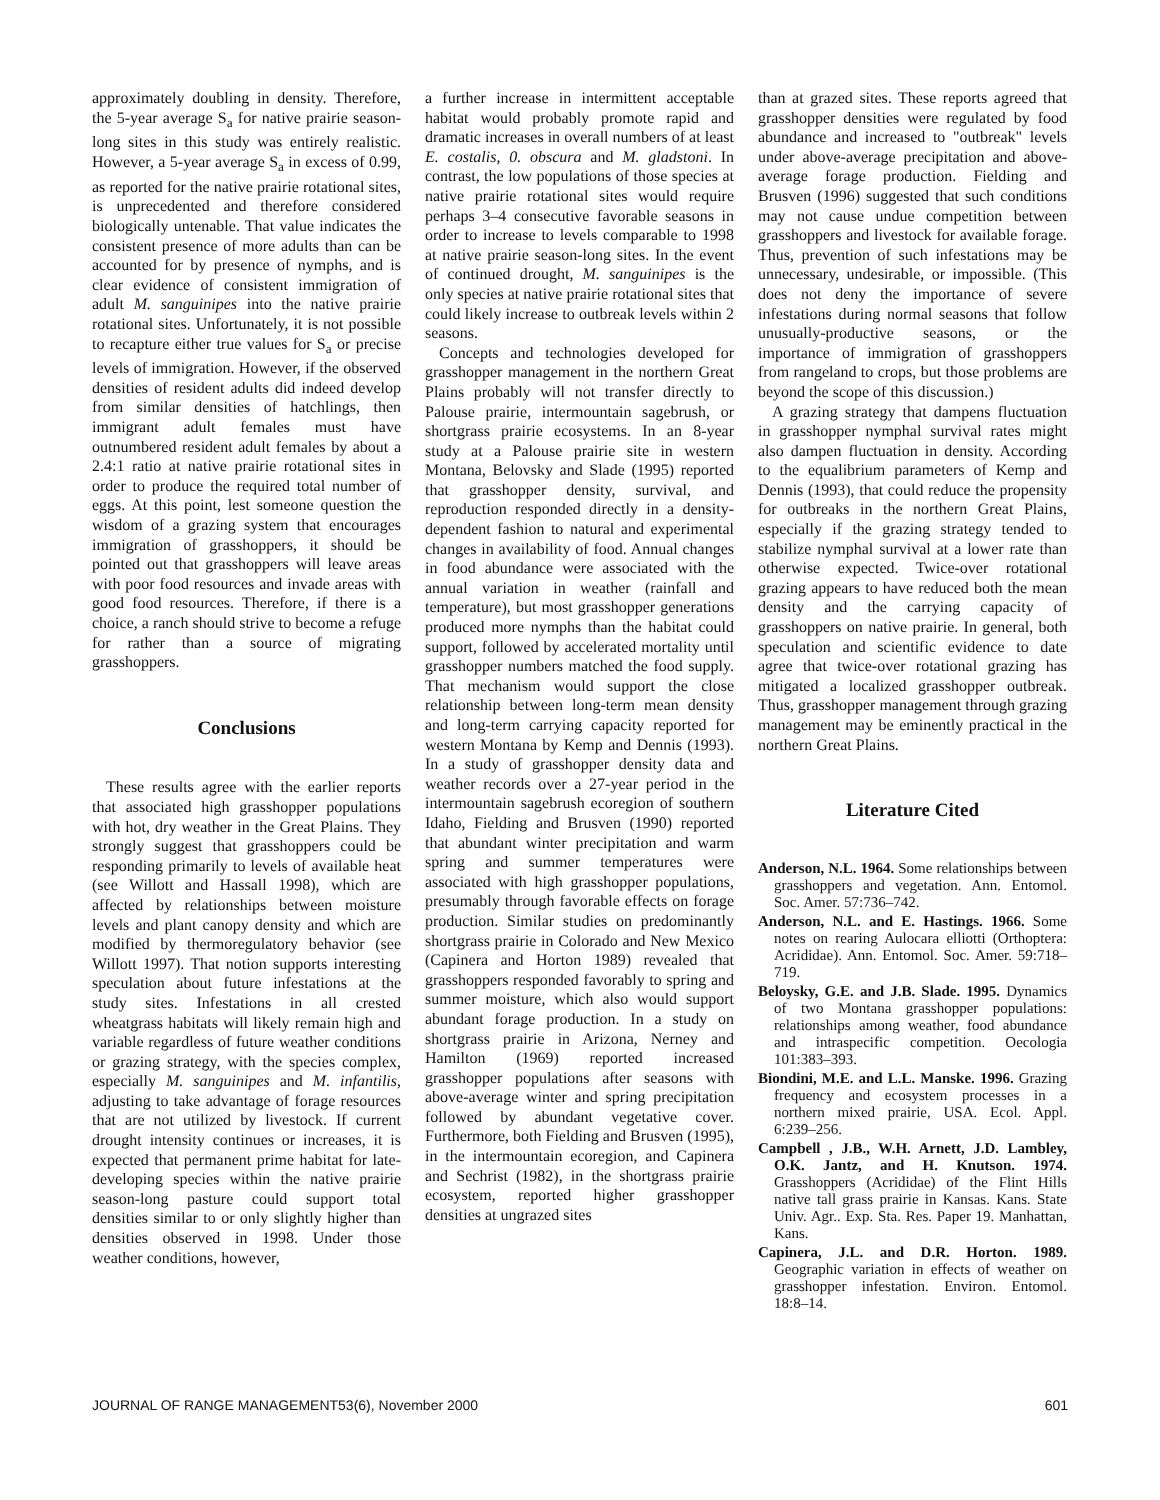approximately doubling in density. Therefore, the 5-year average S<sub>a</sub> for native prairie season-long sites in this study was entirely realistic. However, a 5-year average S<sub>a</sub> in excess of 0.99, as reported for the native prairie rotational sites, is unprecedented and therefore considered biologically untenable. That value indicates the consistent presence of more adults than can be accounted for by presence of nymphs, and is clear evidence of consistent immigration of adult M. sanguinipes into the native prairie rotational sites. Unfortunately, it is not possible to recapture either true values for S<sub>a</sub> or precise levels of immigration. However, if the observed densities of resident adults did indeed develop from similar densities of hatchlings, then immigrant adult females must have outnumbered resident adult females by about a 2.4:1 ratio at native prairie rotational sites in order to produce the required total number of eggs. At this point, lest someone question the wisdom of a grazing system that encourages immigration of grasshoppers, it should be pointed out that grasshoppers will leave areas with poor food resources and invade areas with good food resources. Therefore, if there is a choice, a ranch should strive to become a refuge for rather than a source of migrating grasshoppers.
Conclusions
These results agree with the earlier reports that associated high grasshopper populations with hot, dry weather in the Great Plains. They strongly suggest that grasshoppers could be responding primarily to levels of available heat (see Willott and Hassall 1998), which are affected by relationships between moisture levels and plant canopy density and which are modified by thermoregulatory behavior (see Willott 1997). That notion supports interesting speculation about future infestations at the study sites. Infestations in all crested wheatgrass habitats will likely remain high and variable regardless of future weather conditions or grazing strategy, with the species complex, especially M. sanguinipes and M. infantilis, adjusting to take advantage of forage resources that are not utilized by livestock. If current drought intensity continues or increases, it is expected that permanent prime habitat for late-developing species within the native prairie season-long pasture could support total densities similar to or only slightly higher than densities observed in 1998. Under those weather conditions, however,
a further increase in intermittent acceptable habitat would probably promote rapid and dramatic increases in overall numbers of at least E. costalis, 0. obscura and M. gladstoni. In contrast, the low populations of those species at native prairie rotational sites would require perhaps 3–4 consecutive favorable seasons in order to increase to levels comparable to 1998 at native prairie season-long sites. In the event of continued drought, M. sanguinipes is the only species at native prairie rotational sites that could likely increase to outbreak levels within 2 seasons.
Concepts and technologies developed for grasshopper management in the northern Great Plains probably will not transfer directly to Palouse prairie, intermountain sagebrush, or shortgrass prairie ecosystems. In an 8-year study at a Palouse prairie site in western Montana, Belovsky and Slade (1995) reported that grasshopper density, survival, and reproduction responded directly in a density-dependent fashion to natural and experimental changes in availability of food. Annual changes in food abundance were associated with the annual variation in weather (rainfall and temperature), but most grasshopper generations produced more nymphs than the habitat could support, followed by accelerated mortality until grasshopper numbers matched the food supply. That mechanism would support the close relationship between long-term mean density and long-term carrying capacity reported for western Montana by Kemp and Dennis (1993). In a study of grasshopper density data and weather records over a 27-year period in the intermountain sagebrush ecoregion of southern Idaho, Fielding and Brusven (1990) reported that abundant winter precipitation and warm spring and summer temperatures were associated with high grasshopper populations, presumably through favorable effects on forage production. Similar studies on predominantly shortgrass prairie in Colorado and New Mexico (Capinera and Horton 1989) revealed that grasshoppers responded favorably to spring and summer moisture, which also would support abundant forage production. In a study on shortgrass prairie in Arizona, Nerney and Hamilton (1969) reported increased grasshopper populations after seasons with above-average winter and spring precipitation followed by abundant vegetative cover. Furthermore, both Fielding and Brusven (1995), in the intermountain ecoregion, and Capinera and Sechrist (1982), in the shortgrass prairie ecosystem, reported higher grasshopper densities at ungrazed sites
than at grazed sites. These reports agreed that grasshopper densities were regulated by food abundance and increased to "outbreak" levels under above-average precipitation and above-average forage production. Fielding and Brusven (1996) suggested that such conditions may not cause undue competition between grasshoppers and livestock for available forage. Thus, prevention of such infestations may be unnecessary, undesirable, or impossible. (This does not deny the importance of severe infestations during normal seasons that follow unusually-productive seasons, or the importance of immigration of grasshoppers from rangeland to crops, but those problems are beyond the scope of this discussion.)
A grazing strategy that dampens fluctuation in grasshopper nymphal survival rates might also dampen fluctuation in density. According to the equalibrium parameters of Kemp and Dennis (1993), that could reduce the propensity for outbreaks in the northern Great Plains, especially if the grazing strategy tended to stabilize nymphal survival at a lower rate than otherwise expected. Twice-over rotational grazing appears to have reduced both the mean density and the carrying capacity of grasshoppers on native prairie. In general, both speculation and scientific evidence to date agree that twice-over rotational grazing has mitigated a localized grasshopper outbreak. Thus, grasshopper management through grazing management may be eminently practical in the northern Great Plains.
Literature Cited
Anderson, N.L. 1964. Some relationships between grasshoppers and vegetation. Ann. Entomol. Soc. Amer. 57:736–742.
Anderson, N.L. and E. Hastings. 1966. Some notes on rearing Aulocara elliotti (Orthoptera: Acrididae). Ann. Entomol. Soc. Amer. 59:718–719.
Beloysky, G.E. and J.B. Slade. 1995. Dynamics of two Montana grasshopper populations: relationships among weather, food abundance and intraspecific competition. Oecologia 101:383–393.
Biondini, M.E. and L.L. Manske. 1996. Grazing frequency and ecosystem processes in a northern mixed prairie, USA. Ecol. Appl. 6:239–256.
Campbell , J.B., W.H. Arnett, J.D. Lambley, O.K. Jantz, and H. Knutson. 1974. Grasshoppers (Acrididae) of the Flint Hills native tall grass prairie in Kansas. Kans. State Univ. Agr.. Exp. Sta. Res. Paper 19. Manhattan, Kans.
Capinera, J.L. and D.R. Horton. 1989. Geographic variation in effects of weather on grasshopper infestation. Environ. Entomol. 18:8–14.
JOURNAL OF RANGE MANAGEMENT53(6), November 2000 601